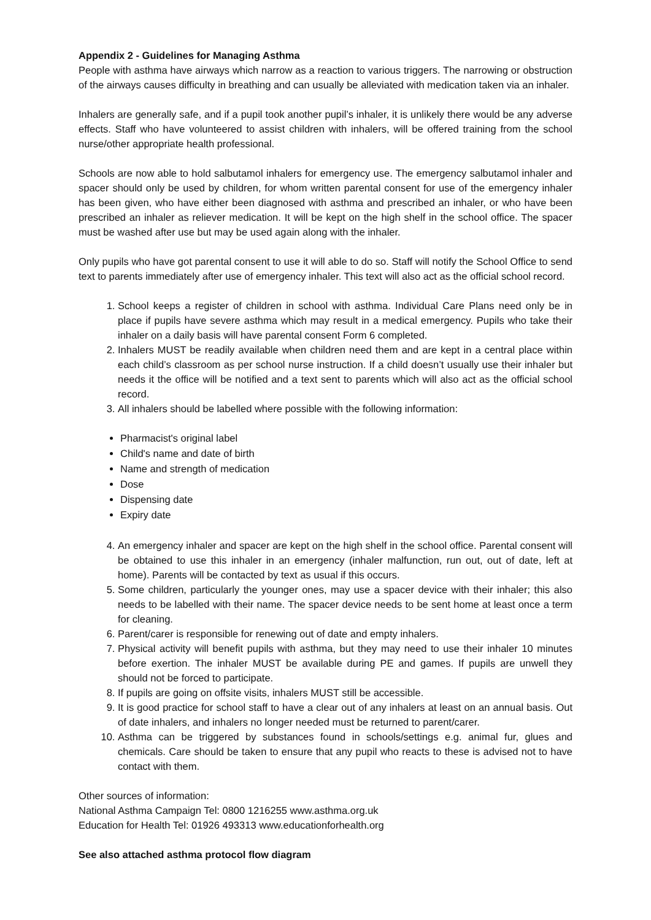Appendix 2 - Guidelines for Managing Asthma
People with asthma have airways which narrow as a reaction to various triggers. The narrowing or obstruction of the airways causes difficulty in breathing and can usually be alleviated with medication taken via an inhaler.
Inhalers are generally safe, and if a pupil took another pupil’s inhaler, it is unlikely there would be any adverse effects. Staff who have volunteered to assist children with inhalers, will be offered training from the school nurse/other appropriate health professional.
Schools are now able to hold salbutamol inhalers for emergency use. The emergency salbutamol inhaler and spacer should only be used by children, for whom written parental consent for use of the emergency inhaler has been given, who have either been diagnosed with asthma and prescribed an inhaler, or who have been prescribed an inhaler as reliever medication. It will be kept on the high shelf in the school office. The spacer must be washed after use but may be used again along with the inhaler.
Only pupils who have got parental consent to use it will able to do so. Staff will notify the School Office to send text to parents immediately after use of emergency inhaler. This text will also act as the official school record.
1. School keeps a register of children in school with asthma. Individual Care Plans need only be in place if pupils have severe asthma which may result in a medical emergency. Pupils who take their inhaler on a daily basis will have parental consent Form 6 completed.
2. Inhalers MUST be readily available when children need them and are kept in a central place within each child’s classroom as per school nurse instruction. If a child doesn’t usually use their inhaler but needs it the office will be notified and a text sent to parents which will also act as the official school record.
3. All inhalers should be labelled where possible with the following information:
Pharmacist's original label
Child's name and date of birth
Name and strength of medication
Dose
Dispensing date
Expiry date
4. An emergency inhaler and spacer are kept on the high shelf in the school office. Parental consent will be obtained to use this inhaler in an emergency (inhaler malfunction, run out, out of date, left at home). Parents will be contacted by text as usual if this occurs.
5. Some children, particularly the younger ones, may use a spacer device with their inhaler; this also needs to be labelled with their name. The spacer device needs to be sent home at least once a term for cleaning.
6. Parent/carer is responsible for renewing out of date and empty inhalers.
7. Physical activity will benefit pupils with asthma, but they may need to use their inhaler 10 minutes before exertion. The inhaler MUST be available during PE and games. If pupils are unwell they should not be forced to participate.
8. If pupils are going on offsite visits, inhalers MUST still be accessible.
9. It is good practice for school staff to have a clear out of any inhalers at least on an annual basis. Out of date inhalers, and inhalers no longer needed must be returned to parent/carer.
10. Asthma can be triggered by substances found in schools/settings e.g. animal fur, glues and chemicals. Care should be taken to ensure that any pupil who reacts to these is advised not to have contact with them.
Other sources of information:
National Asthma Campaign Tel: 0800 1216255 www.asthma.org.uk
Education for Health Tel: 01926 493313 www.educationforhealth.org
See also attached asthma protocol flow diagram